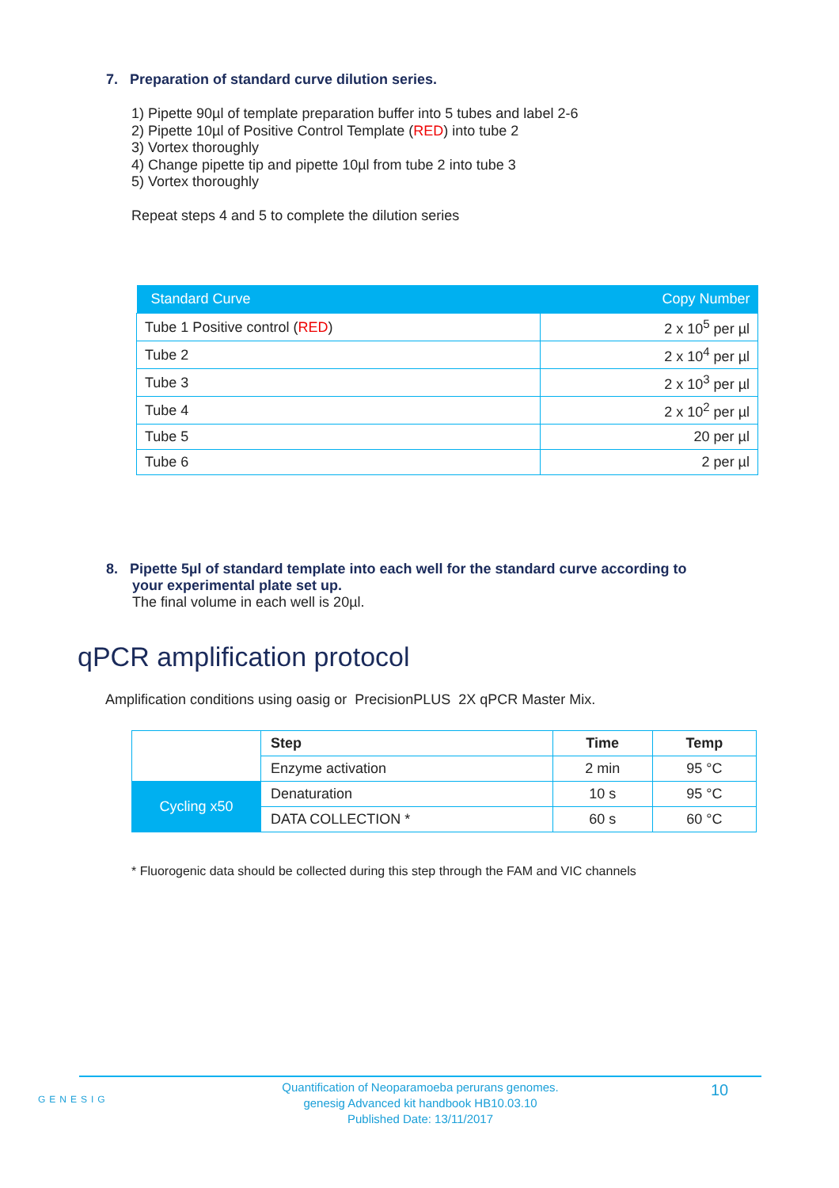7. Preparation of standard curve dilution series.
1) Pipette 90µl of template preparation buffer into 5 tubes and label 2-6
2) Pipette 10µl of Positive Control Template (RED) into tube 2
3) Vortex thoroughly
4) Change pipette tip and pipette 10µl from tube 2 into tube 3
5) Vortex thoroughly
Repeat steps 4 and 5 to complete the dilution series
| Standard Curve | Copy Number |
| --- | --- |
| Tube 1 Positive control ( RED ) | 2 x 10<sup>5</sup> per µl |
| Tube 2 | 2 x 10<sup>4</sup> per µl |
| Tube 3 | 2 x 10<sup>3</sup> per µl |
| Tube 4 | 2 x 10<sup>2</sup> per µl |
| Tube 5 | 20 per µl |
| Tube 6 | 2 per µl |
8. Pipette 5µl of standard template into each well for the standard curve according to
your experimental plate set up.
The final volume in each well is 20µl.
qPCR amplification protocol
Amplification conditions using oasig or PrecisionPLUS 2X qPCR Master Mix.
| | Step | Time | Temp |
| | Enzyme activation | 2 min | 95 °C |
| Cycling x50 | Denaturation | 10 s | 95 °C |
| | DATA COLLECTION * | 60 s | 60 °C |
* Fluorogenic data should be collected during this step through the FAM and VIC channels
GENESIG
Quantification of Neoparamoeba perurans genomes.
genesig Advanced kit handbook HB10.03.10
Published Date: 13/11/2017
10